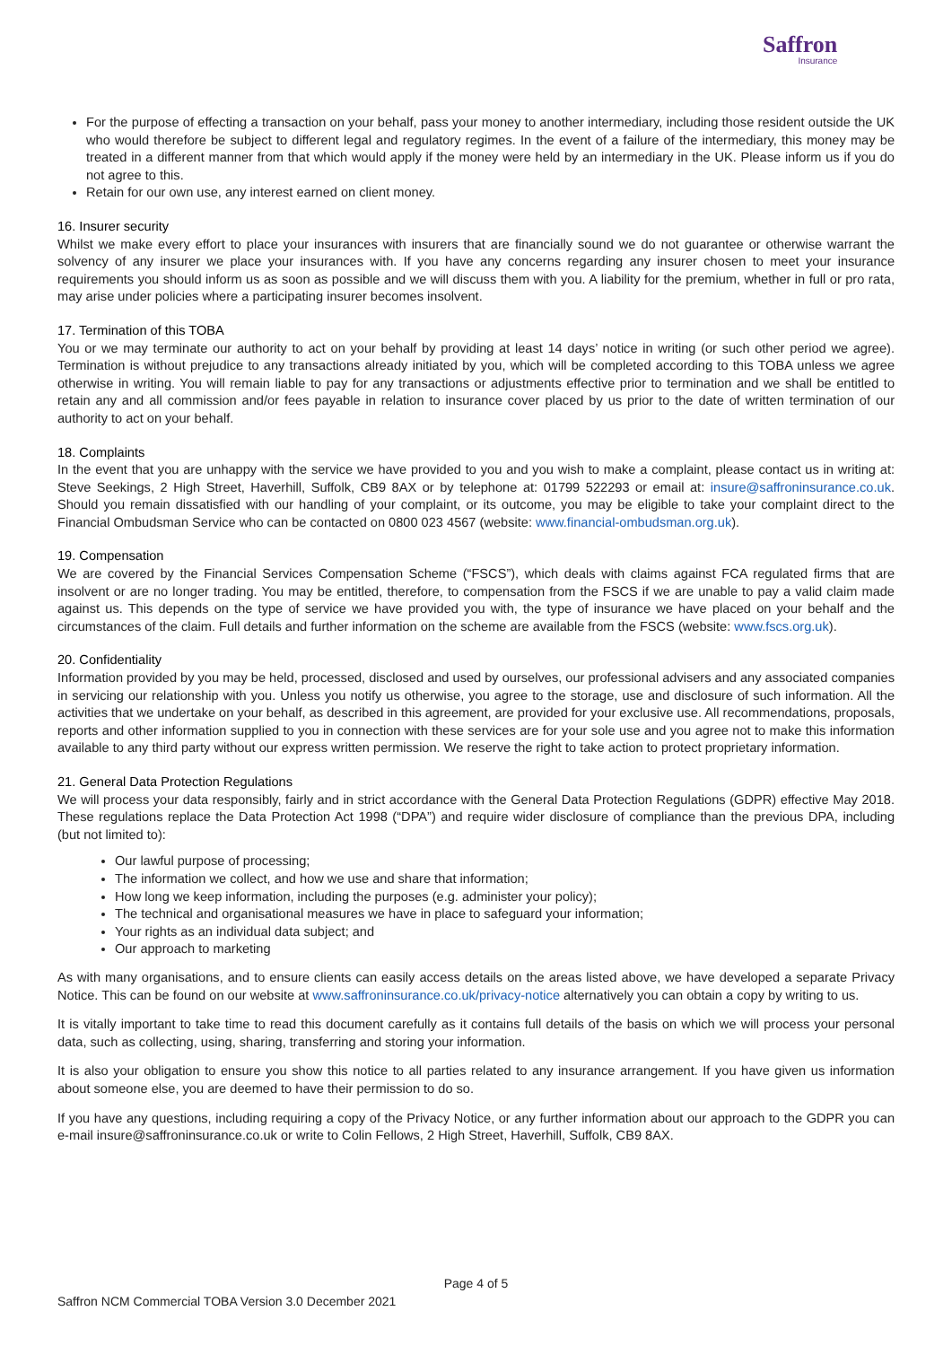Saffron
Insurance
For the purpose of effecting a transaction on your behalf, pass your money to another intermediary, including those resident outside the UK who would therefore be subject to different legal and regulatory regimes. In the event of a failure of the intermediary, this money may be treated in a different manner from that which would apply if the money were held by an intermediary in the UK. Please inform us if you do not agree to this.
Retain for our own use, any interest earned on client money.
16. Insurer security
Whilst we make every effort to place your insurances with insurers that are financially sound we do not guarantee or otherwise warrant the solvency of any insurer we place your insurances with. If you have any concerns regarding any insurer chosen to meet your insurance requirements you should inform us as soon as possible and we will discuss them with you. A liability for the premium, whether in full or pro rata, may arise under policies where a participating insurer becomes insolvent.
17. Termination of this TOBA
You or we may terminate our authority to act on your behalf by providing at least 14 days’ notice in writing (or such other period we agree). Termination is without prejudice to any transactions already initiated by you, which will be completed according to this TOBA unless we agree otherwise in writing. You will remain liable to pay for any transactions or adjustments effective prior to termination and we shall be entitled to retain any and all commission and/or fees payable in relation to insurance cover placed by us prior to the date of written termination of our authority to act on your behalf.
18. Complaints
In the event that you are unhappy with the service we have provided to you and you wish to make a complaint, please contact us in writing at: Steve Seekings, 2 High Street, Haverhill, Suffolk, CB9 8AX or by telephone at: 01799 522293 or email at: insure@saffroninsurance.co.uk. Should you remain dissatisfied with our handling of your complaint, or its outcome, you may be eligible to take your complaint direct to the Financial Ombudsman Service who can be contacted on 0800 023 4567 (website: www.financial-ombudsman.org.uk).
19. Compensation
We are covered by the Financial Services Compensation Scheme (“FSCS”), which deals with claims against FCA regulated firms that are insolvent or are no longer trading. You may be entitled, therefore, to compensation from the FSCS if we are unable to pay a valid claim made against us. This depends on the type of service we have provided you with, the type of insurance we have placed on your behalf and the circumstances of the claim. Full details and further information on the scheme are available from the FSCS (website: www.fscs.org.uk).
20. Confidentiality
Information provided by you may be held, processed, disclosed and used by ourselves, our professional advisers and any associated companies in servicing our relationship with you. Unless you notify us otherwise, you agree to the storage, use and disclosure of such information. All the activities that we undertake on your behalf, as described in this agreement, are provided for your exclusive use. All recommendations, proposals, reports and other information supplied to you in connection with these services are for your sole use and you agree not to make this information available to any third party without our express written permission. We reserve the right to take action to protect proprietary information.
21. General Data Protection Regulations
We will process your data responsibly, fairly and in strict accordance with the General Data Protection Regulations (GDPR) effective May 2018. These regulations replace the Data Protection Act 1998 (“DPA”) and require wider disclosure of compliance than the previous DPA, including (but not limited to):
Our lawful purpose of processing;
The information we collect, and how we use and share that information;
How long we keep information, including the purposes (e.g. administer your policy);
The technical and organisational measures we have in place to safeguard your information;
Your rights as an individual data subject; and
Our approach to marketing
As with many organisations, and to ensure clients can easily access details on the areas listed above, we have developed a separate Privacy Notice. This can be found on our website at www.saffroninsurance.co.uk/privacy-notice alternatively you can obtain a copy by writing to us.
It is vitally important to take time to read this document carefully as it contains full details of the basis on which we will process your personal data, such as collecting, using, sharing, transferring and storing your information.
It is also your obligation to ensure you show this notice to all parties related to any insurance arrangement. If you have given us information about someone else, you are deemed to have their permission to do so.
If you have any questions, including requiring a copy of the Privacy Notice, or any further information about our approach to the GDPR you can e-mail insure@saffroninsurance.co.uk or write to Colin Fellows, 2 High Street, Haverhill, Suffolk, CB9 8AX.
Page 4 of 5
Saffron NCM Commercial TOBA Version 3.0 December 2021